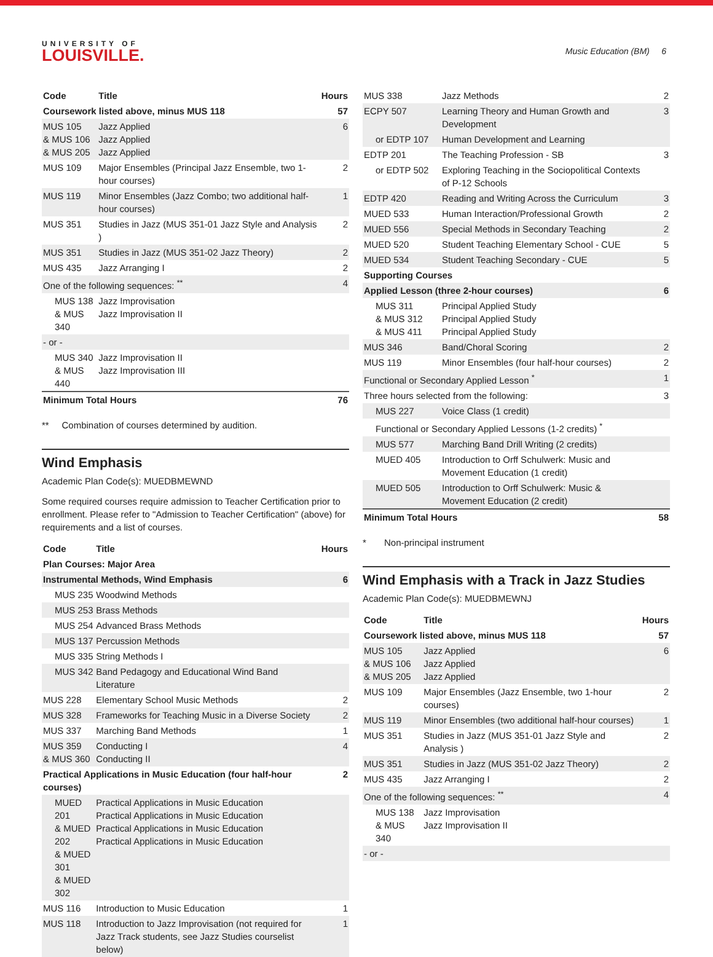UNIVERSITY OF
LOUISVILLE.
Music Education (BM) 6
| Code | Title | Hours |
| --- | --- | --- |
| Coursework listed above, minus MUS 118 | | 57 |
| MUS 105 & MUS 106 & MUS 205 | Jazz Applied Jazz Applied Jazz Applied | 6 |
| MUS 109 | Major Ensembles (Principal Jazz Ensemble, two 1-hour courses) | 2 |
| MUS 119 | Minor Ensembles (Jazz Combo; two additional half-hour courses) | 1 |
| MUS 351 | Studies in Jazz (MUS 351-01 Jazz Style and Analysis ) | 2 |
| MUS 351 | Studies in Jazz (MUS 351-02 Jazz Theory) | 2 |
| MUS 435 | Jazz Arranging I | 2 |
| One of the following sequences: <sup>**</sup> | | 4 |
| MUS 138 & MUS 340 | Jazz Improvisation Jazz Improvisation II | |
| - or - | | |
| MUS 340 & MUS 440 | Jazz Improvisation II Jazz Improvisation III | |
| Minimum Total Hours | | 76 |
** Combination of courses determined by audition.
Wind Emphasis
Academic Plan Code(s): MUEDBMEWND
Some required courses require admission to Teacher Certification prior to enrollment. Please refer to "Admission to Teacher Certification" (above) for requirements and a list of courses.
| Code | Title | Hours |
| --- | --- | --- |
| Plan Courses: Major Area | | |
| Instrumental Methods, Wind Emphasis | | 6 |
| MUS 235 | Woodwind Methods | |
| MUS 253 | Brass Methods | |
| MUS 254 | Advanced Brass Methods | |
| MUS 137 | Percussion Methods | |
| MUS 335 | String Methods I | |
| MUS 342 | Band Pedagogy and Educational Wind Band Literature | |
| MUS 228 | Elementary School Music Methods | 2 |
| MUS 328 | Frameworks for Teaching Music in a Diverse Society | 2 |
| MUS 337 | Marching Band Methods | 1 |
| MUS 359 & MUS 360 | Conducting I Conducting II | 4 |
| Practical Applications in Music Education (four half-hour courses) | | 2 |
| MUED 201 & MUED 202 & MUED 301 & MUED 302 | Practical Applications in Music Education Practical Applications in Music Education Practical Applications in Music Education Practical Applications in Music Education | |
| MUS 116 | Introduction to Music Education | 1 |
| MUS 118 | Introduction to Jazz Improvisation (not required for Jazz Track students, see Jazz Studies courselist below) | 1 |
| MUS 338 | Jazz Methods | 2 |
| ECPY 507 | Learning Theory and Human Growth and Development | 3 |
| or EDTP 107 | Human Development and Learning | |
| EDTP 201 | The Teaching Profession - SB | 3 |
| or EDTP 502 | Exploring Teaching in the Sociopolitical Contexts of P-12 Schools | |
| EDTP 420 | Reading and Writing Across the Curriculum | 3 |
| MUED 533 | Human Interaction/Professional Growth | 2 |
| MUED 556 | Special Methods in Secondary Teaching | 2 |
| MUED 520 | Student Teaching Elementary School - CUE | 5 |
| MUED 534 | Student Teaching Secondary - CUE | 5 |
| Supporting Courses | | |
| Applied Lesson (three 2-hour courses) | | 6 |
| MUS 311 & MUS 312 & MUS 411 | Principal Applied Study Principal Applied Study Principal Applied Study | |
| MUS 346 | Band/Choral Scoring | 2 |
| MUS 119 | Minor Ensembles (four half-hour courses) | 2 |
| Functional or Secondary Applied Lesson <sup>*</sup> | | 1 |
| Three hours selected from the following: | | 3 |
| MUS 227 | Voice Class (1 credit) | |
| Functional or Secondary Applied Lessons (1-2 credits) <sup>*</sup> | | |
| MUS 577 | Marching Band Drill Writing (2 credits) | |
| MUED 405 | Introduction to Orff Schulwerk: Music and Movement Education (1 credit) | |
| MUED 505 | Introduction to Orff Schulwerk: Music & Movement Education (2 credit) | |
| Minimum Total Hours | | 58 |
* Non-principal instrument
Wind Emphasis with a Track in Jazz Studies
Academic Plan Code(s): MUEDBMEWNJ
| Code | Title | Hours |
| --- | --- | --- |
| Coursework listed above, minus MUS 118 | | 57 |
| MUS 105 & MUS 106 & MUS 205 | Jazz Applied Jazz Applied Jazz Applied | 6 |
| MUS 109 | Major Ensembles (Jazz Ensemble, two 1-hour courses) | 2 |
| MUS 119 | Minor Ensembles (two additional half-hour courses) | 1 |
| MUS 351 | Studies in Jazz (MUS 351-01 Jazz Style and Analysis ) | 2 |
| MUS 351 | Studies in Jazz (MUS 351-02 Jazz Theory) | 2 |
| MUS 435 | Jazz Arranging I | 2 |
| One of the following sequences: <sup>**</sup> | | 4 |
| MUS 138 & MUS 340 | Jazz Improvisation Jazz Improvisation II | |
| - or - | | |